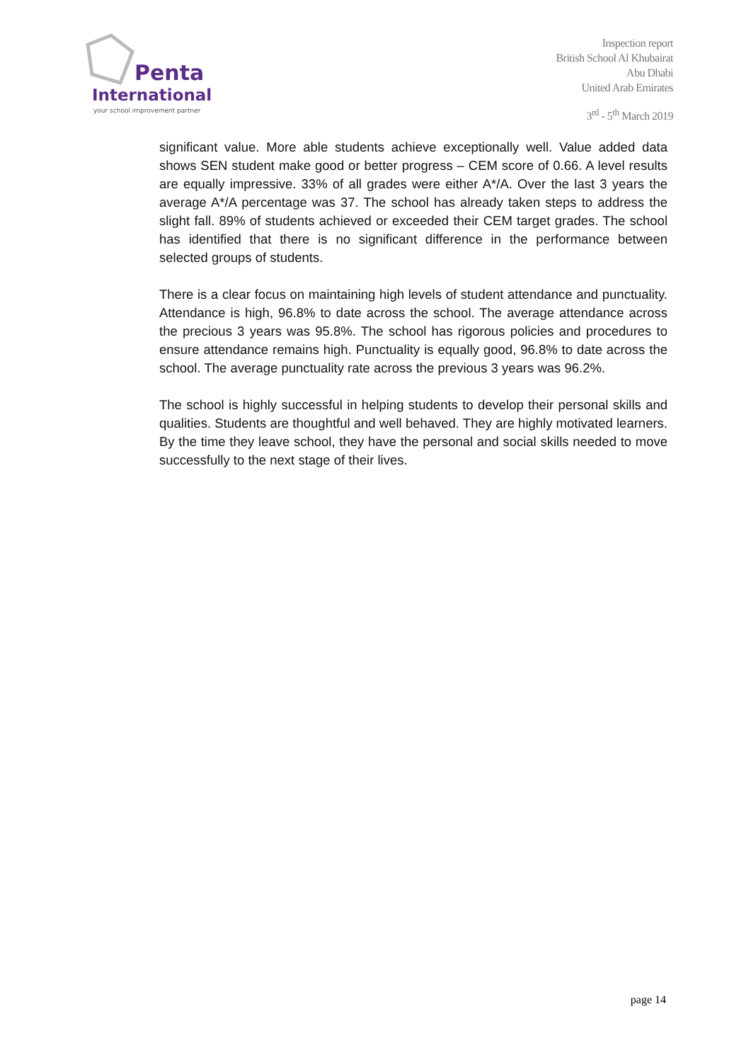Penta
International
your school improvement partner
Inspection report
British School Al Khubairat
Abu Dhabi
United Arab Emirates
3<sup>rd</sup> - 5<sup>th</sup> March 2019
significant value. More able students achieve exceptionally well. Value added data shows SEN student make good or better progress – CEM score of 0.66. A level results are equally impressive. 33% of all grades were either A*/A. Over the last 3 years the average A*/A percentage was 37. The school has already taken steps to address the slight fall. 89% of students achieved or exceeded their CEM target grades. The school has identified that there is no significant difference in the performance between selected groups of students.
There is a clear focus on maintaining high levels of student attendance and punctuality. Attendance is high, 96.8% to date across the school. The average attendance across the precious 3 years was 95.8%. The school has rigorous policies and procedures to ensure attendance remains high. Punctuality is equally good, 96.8% to date across the school. The average punctuality rate across the previous 3 years was 96.2%.
The school is highly successful in helping students to develop their personal skills and qualities. Students are thoughtful and well behaved. They are highly motivated learners. By the time they leave school, they have the personal and social skills needed to move successfully to the next stage of their lives.
page 14